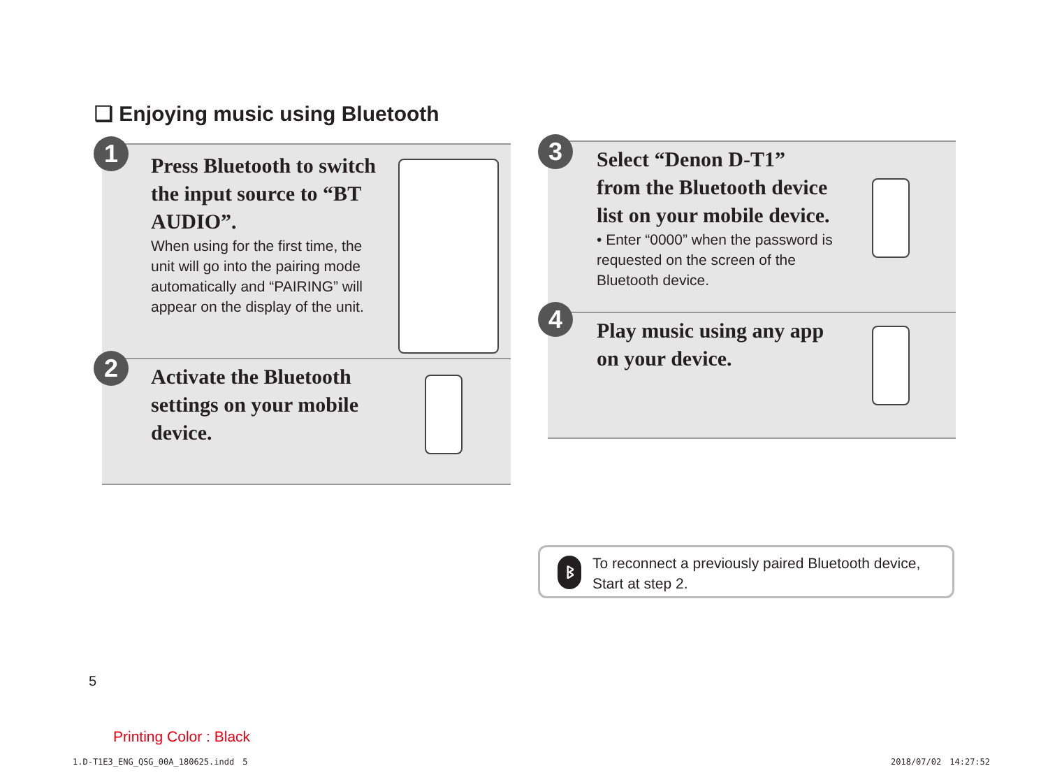❏ Enjoying music using Bluetooth
Press Bluetooth to switch the input source to “BT AUDIO”.
When using for the first time, the unit will go into the pairing mode automatically and “PAIRING” will appear on the display of the unit.
1
Activate the Bluetooth settings on your mobile device.
2
Select “Denon D-T1” from the Bluetooth device list on your mobile device.
• Enter “0000” when the password is requested on the screen of the Bluetooth device.
3
Play music using any app on your device.
4
ᛒ
To reconnect a previously paired Bluetooth device, Start at step 2.
5
Printing Color : Black
1.D-T1E3_ENG_QSG_00A_180625.indd　5
2018/07/02　14:27:52